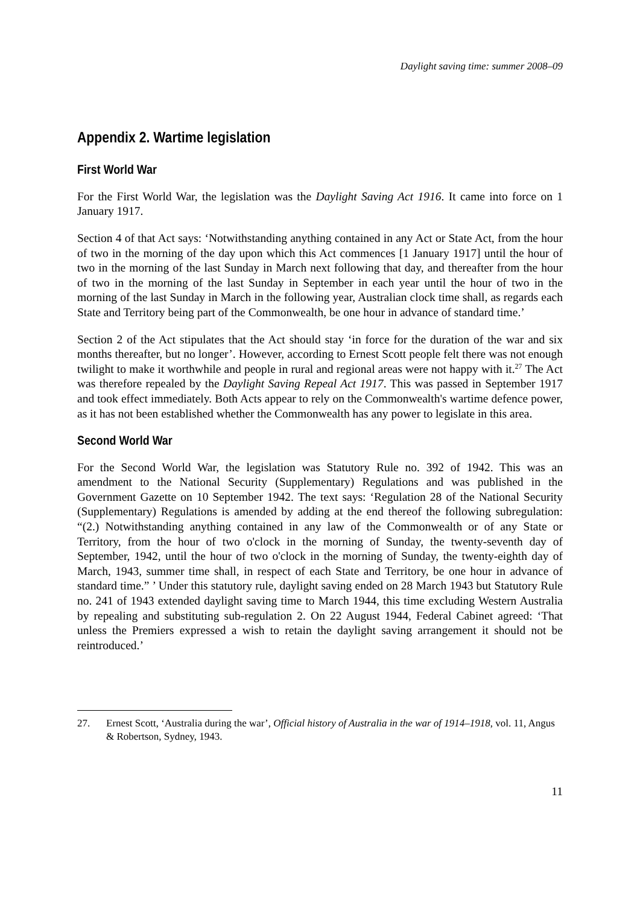Daylight saving time: summer 2008–09
Appendix 2. Wartime legislation
First World War
For the First World War, the legislation was the Daylight Saving Act 1916. It came into force on 1 January 1917.
Section 4 of that Act says: ‘Notwithstanding anything contained in any Act or State Act, from the hour of two in the morning of the day upon which this Act commences [1 January 1917] until the hour of two in the morning of the last Sunday in March next following that day, and thereafter from the hour of two in the morning of the last Sunday in September in each year until the hour of two in the morning of the last Sunday in March in the following year, Australian clock time shall, as regards each State and Territory being part of the Commonwealth, be one hour in advance of standard time.’
Section 2 of the Act stipulates that the Act should stay ‘in force for the duration of the war and six months thereafter, but no longer’. However, according to Ernest Scott people felt there was not enough twilight to make it worthwhile and people in rural and regional areas were not happy with it.<sup>27</sup> The Act was therefore repealed by the Daylight Saving Repeal Act 1917. This was passed in September 1917 and took effect immediately. Both Acts appear to rely on the Commonwealth's wartime defence power, as it has not been established whether the Commonwealth has any power to legislate in this area.
Second World War
For the Second World War, the legislation was Statutory Rule no. 392 of 1942. This was an amendment to the National Security (Supplementary) Regulations and was published in the Government Gazette on 10 September 1942. The text says: ‘Regulation 28 of the National Security (Supplementary) Regulations is amended by adding at the end thereof the following subregulation: “(2.) Notwithstanding anything contained in any law of the Commonwealth or of any State or Territory, from the hour of two o'clock in the morning of Sunday, the twenty-seventh day of September, 1942, until the hour of two o'clock in the morning of Sunday, the twenty-eighth day of March, 1943, summer time shall, in respect of each State and Territory, be one hour in advance of standard time.” ’ Under this statutory rule, daylight saving ended on 28 March 1943 but Statutory Rule no. 241 of 1943 extended daylight saving time to March 1944, this time excluding Western Australia by repealing and substituting sub-regulation 2. On 22 August 1944, Federal Cabinet agreed: ‘That unless the Premiers expressed a wish to retain the daylight saving arrangement it should not be reintroduced.’
27. Ernest Scott, ‘Australia during the war’, Official history of Australia in the war of 1914–1918, vol. 11, Angus & Robertson, Sydney, 1943.
11